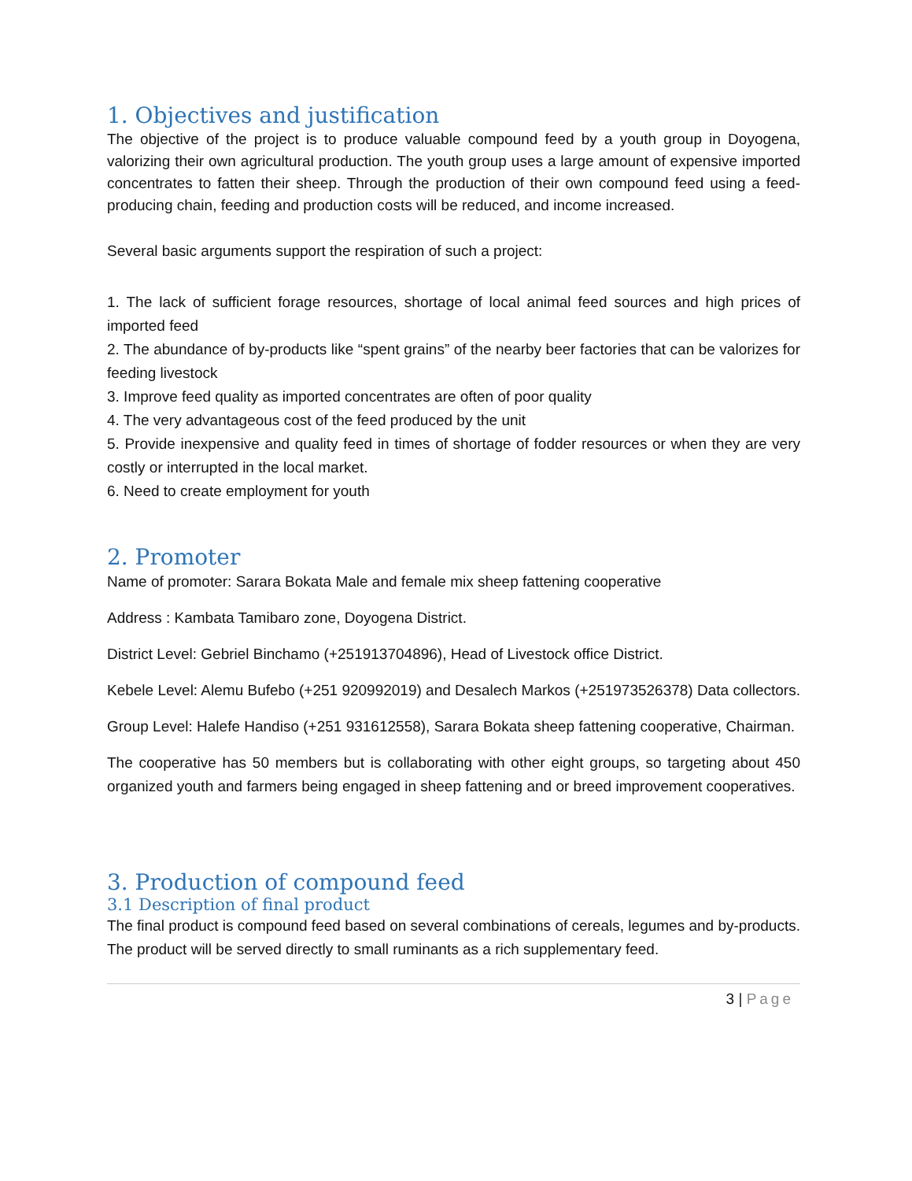1. Objectives and justification
The objective of the project is to produce valuable compound feed by a youth group in Doyogena, valorizing their own agricultural production. The youth group uses a large amount of expensive imported concentrates to fatten their sheep. Through the production of their own compound feed using a feed-producing chain, feeding and production costs will be reduced, and income increased.
Several basic arguments support the respiration of such a project:
1. The lack of sufficient forage resources, shortage of local animal feed sources and high prices of imported feed
2. The abundance of by-products like “spent grains” of the nearby beer factories that can be valorizes for feeding livestock
3. Improve feed quality as imported concentrates are often of poor quality
4. The very advantageous cost of the feed produced by the unit
5. Provide inexpensive and quality feed in times of shortage of fodder resources or when they are very costly or interrupted in the local market.
6. Need to create employment for youth
2. Promoter
Name of promoter: Sarara Bokata Male and female mix sheep fattening cooperative
Address : Kambata Tamibaro zone, Doyogena District.
District Level: Gebriel Binchamo (+251913704896), Head of Livestock office District.
Kebele Level: Alemu Bufebo (+251 920992019) and Desalech Markos (+251973526378) Data collectors.
Group Level: Halefe Handiso (+251 931612558), Sarara Bokata sheep fattening cooperative, Chairman.
The cooperative has 50 members but is collaborating with other eight groups, so targeting about 450 organized youth and farmers being engaged in sheep fattening and or breed improvement cooperatives.
3. Production of compound feed
3.1 Description of final product
The final product is compound feed based on several combinations of cereals, legumes and by-products. The product will be served directly to small ruminants as a rich supplementary feed.
3 | Page